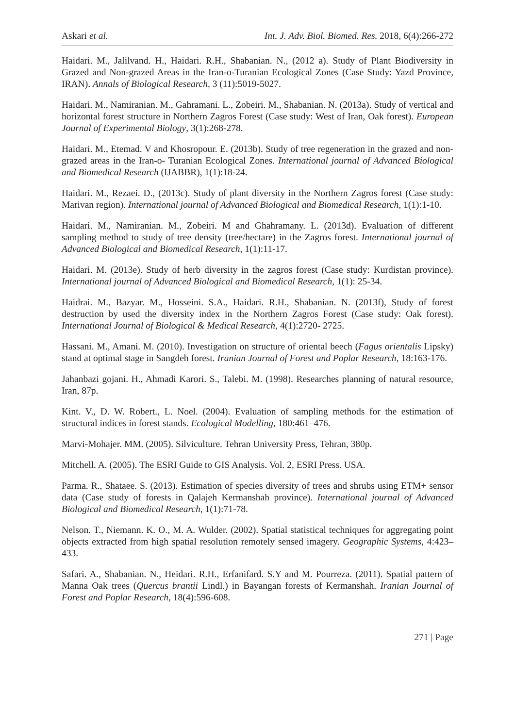Askari et al. Int. J. Adv. Biol. Biomed. Res. 2018, 6(4):266-272
Haidari. M., Jalilvand. H., Haidari. R.H., Shabanian. N., (2012 a). Study of Plant Biodiversity in Grazed and Non-grazed Areas in the Iran-o-Turanian Ecological Zones (Case Study: Yazd Province, IRAN). Annals of Biological Research, 3 (11):5019-5027.
Haidari. M., Namiranian. M., Gahramani. L., Zobeiri. M., Shabanian. N. (2013a). Study of vertical and horizontal forest structure in Northern Zagros Forest (Case study: West of Iran, Oak forest). European Journal of Experimental Biology, 3(1):268-278.
Haidari. M., Etemad. V and Khosropour. E. (2013b). Study of tree regeneration in the grazed and non-grazed areas in the Iran-o- Turanian Ecological Zones. International journal of Advanced Biological and Biomedical Research (IJABBR), 1(1):18-24.
Haidari. M., Rezaei. D., (2013c). Study of plant diversity in the Northern Zagros forest (Case study: Marivan region). International journal of Advanced Biological and Biomedical Research, 1(1):1-10.
Haidari. M., Namiranian. M., Zobeiri. M and Ghahramany. L. (2013d). Evaluation of different sampling method to study of tree density (tree/hectare) in the Zagros forest. International journal of Advanced Biological and Biomedical Research, 1(1):11-17.
Haidari. M. (2013e). Study of herb diversity in the zagros forest (Case study: Kurdistan province). International journal of Advanced Biological and Biomedical Research, 1(1): 25-34.
Haidrai. M., Bazyar. M., Hosseini. S.A., Haidari. R.H., Shabanian. N. (2013f), Study of forest destruction by used the diversity index in the Northern Zagros Forest (Case study: Oak forest). International Journal of Biological & Medical Research, 4(1):2720- 2725.
Hassani. M., Amani. M. (2010). Investigation on structure of oriental beech (Fagus orientalis Lipsky) stand at optimal stage in Sangdeh forest. Iranian Journal of Forest and Poplar Research, 18:163-176.
Jahanbazi gojani. H., Ahmadi Karori. S., Talebi. M. (1998). Researches planning of natural resource, Iran, 87p.
Kint. V., D. W. Robert., L. Noel. (2004). Evaluation of sampling methods for the estimation of structural indices in forest stands. Ecological Modelling, 180:461–476.
Marvi-Mohajer. MM. (2005). Silviculture. Tehran University Press, Tehran, 380p.
Mitchell. A. (2005). The ESRI Guide to GIS Analysis. Vol. 2, ESRI Press. USA.
Parma. R., Shataee. S. (2013). Estimation of species diversity of trees and shrubs using ETM+ sensor data (Case study of forests in Qalajeh Kermanshah province). International journal of Advanced Biological and Biomedical Research, 1(1):71-78.
Nelson. T., Niemann. K. O., M. A. Wulder. (2002). Spatial statistical techniques for aggregating point objects extracted from high spatial resolution remotely sensed imagery. Geographic Systems, 4:423–433.
Safari. A., Shabanian. N., Heidari. R.H., Erfanifard. S.Y and M. Pourreza. (2011). Spatial pattern of Manna Oak trees (Quercus brantii Lindl.) in Bayangan forests of Kermanshah. Iranian Journal of Forest and Poplar Research, 18(4):596-608.
271 | Page